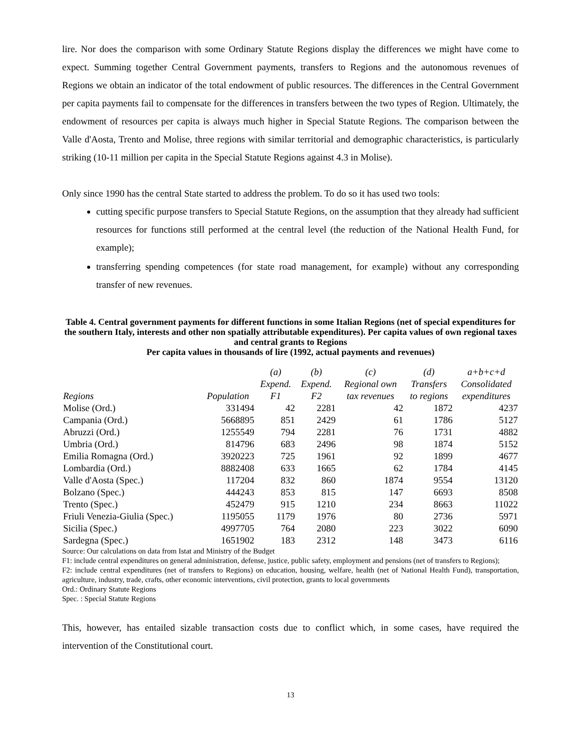lire. Nor does the comparison with some Ordinary Statute Regions display the differences we might have come to expect. Summing together Central Government payments, transfers to Regions and the autonomous revenues of Regions we obtain an indicator of the total endowment of public resources. The differences in the Central Government per capita payments fail to compensate for the differences in transfers between the two types of Region. Ultimately, the endowment of resources per capita is always much higher in Special Statute Regions. The comparison between the Valle d'Aosta, Trento and Molise, three regions with similar territorial and demographic characteristics, is particularly striking (10-11 million per capita in the Special Statute Regions against 4.3 in Molise).
Only since 1990 has the central State started to address the problem. To do so it has used two tools:
cutting specific purpose transfers to Special Statute Regions, on the assumption that they already had sufficient resources for functions still performed at the central level (the reduction of the National Health Fund, for example);
transferring spending competences (for state road management, for example) without any corresponding transfer of new revenues.
Table 4. Central government payments for different functions in some Italian Regions (net of special expenditures for the southern Italy, interests and other non spatially attributable expenditures). Per capita values of own regional taxes and central grants to Regions
Per capita values in thousands of lire (1992, actual payments and revenues)
| | | (a) | (b) | (c) | (d) | a+b+c+d |
| | | Expend. | Expend. | Regional own | Transfers | Consolidated |
| Regions | Population | F1 | F2 | tax revenues | to regions | expenditures |
| Molise (Ord.) | 331494 | 42 | 2281 | 42 | 1872 | 4237 |
| Campania (Ord.) | 5668895 | 851 | 2429 | 61 | 1786 | 5127 |
| Abruzzi (Ord.) | 1255549 | 794 | 2281 | 76 | 1731 | 4882 |
| Umbria (Ord.) | 814796 | 683 | 2496 | 98 | 1874 | 5152 |
| Emilia Romagna (Ord.) | 3920223 | 725 | 1961 | 92 | 1899 | 4677 |
| Lombardia (Ord.) | 8882408 | 633 | 1665 | 62 | 1784 | 4145 |
| Valle d'Aosta (Spec.) | 117204 | 832 | 860 | 1874 | 9554 | 13120 |
| Bolzano (Spec.) | 444243 | 853 | 815 | 147 | 6693 | 8508 |
| Trento (Spec.) | 452479 | 915 | 1210 | 234 | 8663 | 11022 |
| Friuli Venezia-Giulia (Spec.) | 1195055 | 1179 | 1976 | 80 | 2736 | 5971 |
| Sicilia (Spec.) | 4997705 | 764 | 2080 | 223 | 3022 | 6090 |
| Sardegna (Spec.) | 1651902 | 183 | 2312 | 148 | 3473 | 6116 |
Source: Our calculations on data from Istat and Ministry of the Budget
F1: include central expenditures on general administration, defense, justice, public safety, employment and pensions (net of transfers to Regions);
F2: include central expenditures (net of transfers to Regions) on education, housing, welfare, health (net of National Health Fund), transportation, agriculture, industry, trade, crafts, other economic interventions, civil protection, grants to local governments
Ord.: Ordinary Statute Regions
Spec. : Special Statute Regions
This, however, has entailed sizable transaction costs due to conflict which, in some cases, have required the intervention of the Constitutional court.
13